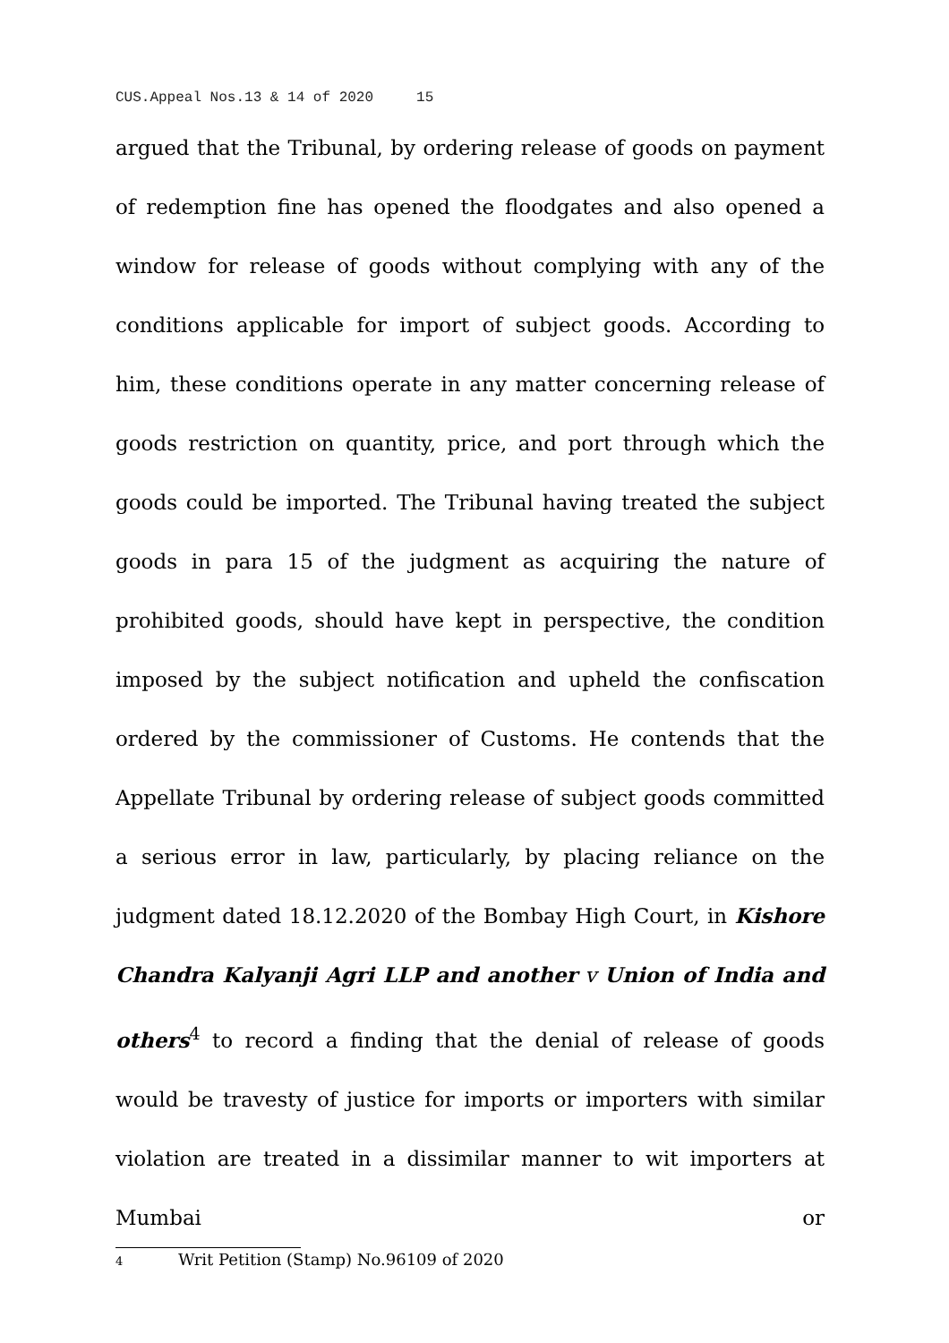CUS.Appeal Nos.13 & 14 of 2020 15
argued that the Tribunal, by ordering release of goods on payment of redemption fine has opened the floodgates and also opened a window for release of goods without complying with any of the conditions applicable for import of subject goods. According to him, these conditions operate in any matter concerning release of goods restriction on quantity, price, and port through which the goods could be imported. The Tribunal having treated the subject goods in para 15 of the judgment as acquiring the nature of prohibited goods, should have kept in perspective, the condition imposed by the subject notification and upheld the confiscation ordered by the commissioner of Customs. He contends that the Appellate Tribunal by ordering release of subject goods committed a serious error in law, particularly, by placing reliance on the judgment dated 18.12.2020 of the Bombay High Court, in Kishore Chandra Kalyanji Agri LLP and another v Union of India and others<sup>4</sup> to record a finding that the denial of release of goods would be travesty of justice for imports or importers with similar violation are treated in a dissimilar manner to wit importers at Mumbai or
4 Writ Petition (Stamp) No.96109 of 2020